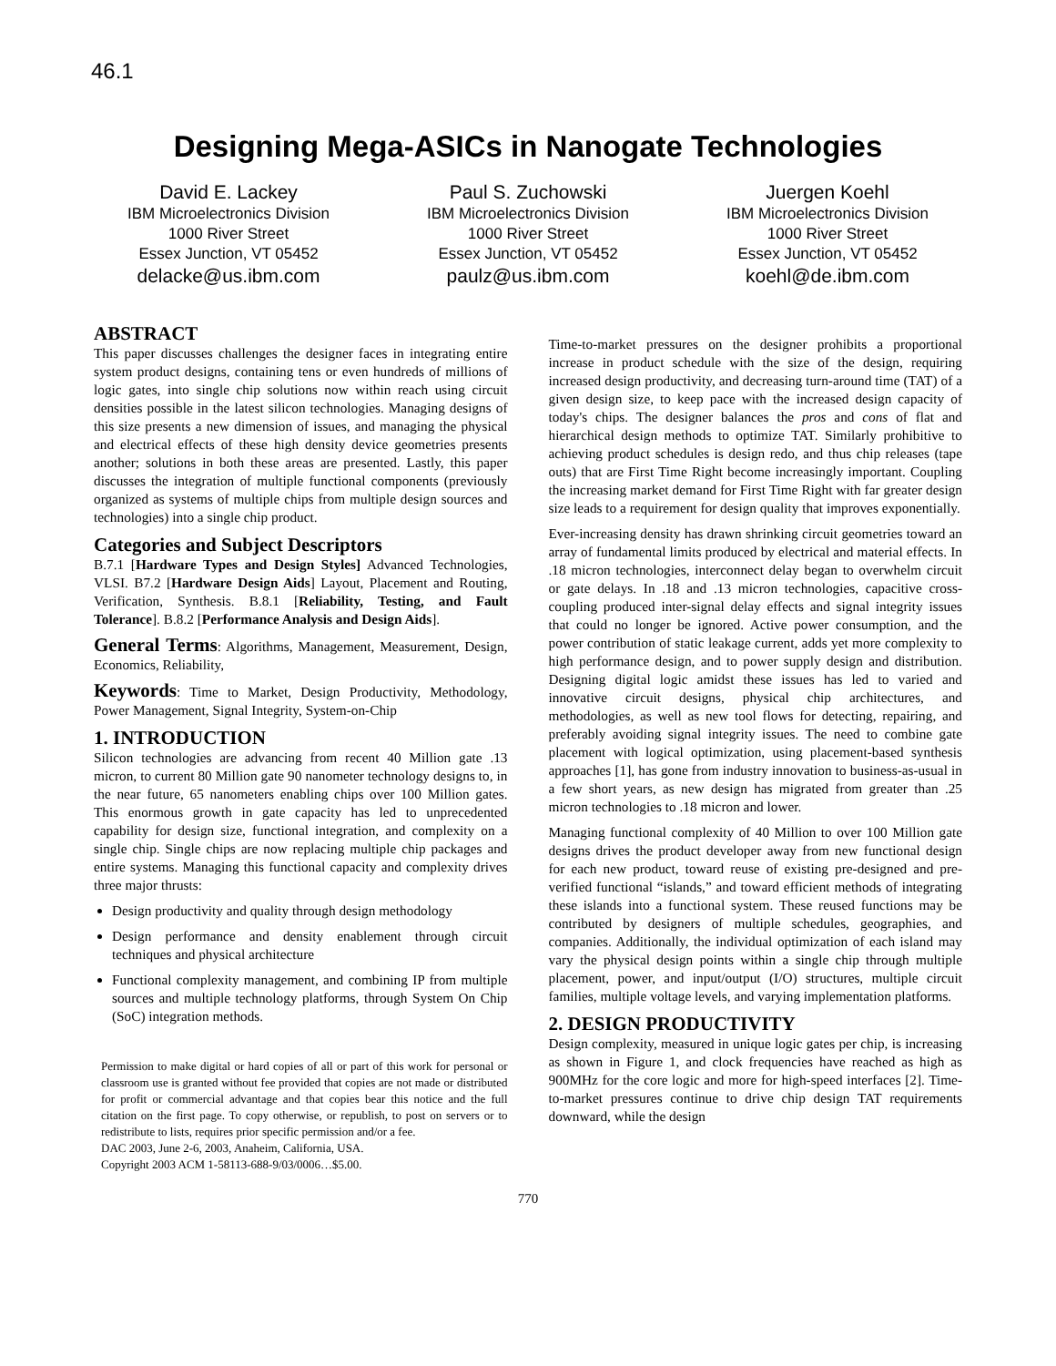46.1
Designing Mega-ASICs in Nanogate Technologies
David E. Lackey
IBM Microelectronics Division
1000 River Street
Essex Junction, VT 05452
delacke@us.ibm.com
Paul S. Zuchowski
IBM Microelectronics Division
1000 River Street
Essex Junction, VT 05452
paulz@us.ibm.com
Juergen Koehl
IBM Microelectronics Division
1000 River Street
Essex Junction, VT 05452
koehl@de.ibm.com
ABSTRACT
This paper discusses challenges the designer faces in integrating entire system product designs, containing tens or even hundreds of millions of logic gates, into single chip solutions now within reach using circuit densities possible in the latest silicon technologies. Managing designs of this size presents a new dimension of issues, and managing the physical and electrical effects of these high density device geometries presents another; solutions in both these areas are presented. Lastly, this paper discusses the integration of multiple functional components (previously organized as systems of multiple chips from multiple design sources and technologies) into a single chip product.
Categories and Subject Descriptors
B.7.1 [Hardware Types and Design Styles] Advanced Technologies, VLSI. B7.2 [Hardware Design Aids] Layout, Placement and Routing, Verification, Synthesis. B.8.1 [Reliability, Testing, and Fault Tolerance]. B.8.2 [Performance Analysis and Design Aids].
General Terms: Algorithms, Management, Measurement, Design, Economics, Reliability,
Keywords: Time to Market, Design Productivity, Methodology, Power Management, Signal Integrity, System-on-Chip
1. INTRODUCTION
Silicon technologies are advancing from recent 40 Million gate .13 micron, to current 80 Million gate 90 nanometer technology designs to, in the near future, 65 nanometers enabling chips over 100 Million gates. This enormous growth in gate capacity has led to unprecedented capability for design size, functional integration, and complexity on a single chip. Single chips are now replacing multiple chip packages and entire systems. Managing this functional capacity and complexity drives three major thrusts:
Design productivity and quality through design methodology
Design performance and density enablement through circuit techniques and physical architecture
Functional complexity management, and combining IP from multiple sources and multiple technology platforms, through System On Chip (SoC) integration methods.
Permission to make digital or hard copies of all or part of this work for personal or classroom use is granted without fee provided that copies are not made or distributed for profit or commercial advantage and that copies bear this notice and the full citation on the first page. To copy otherwise, or republish, to post on servers or to redistribute to lists, requires prior specific permission and/or a fee.
DAC 2003, June 2-6, 2003, Anaheim, California, USA.
Copyright 2003 ACM 1-58113-688-9/03/0006…$5.00.
Time-to-market pressures on the designer prohibits a proportional increase in product schedule with the size of the design, requiring increased design productivity, and decreasing turn-around time (TAT) of a given design size, to keep pace with the increased design capacity of today's chips. The designer balances the pros and cons of flat and hierarchical design methods to optimize TAT. Similarly prohibitive to achieving product schedules is design redo, and thus chip releases (tape outs) that are First Time Right become increasingly important. Coupling the increasing market demand for First Time Right with far greater design size leads to a requirement for design quality that improves exponentially.
Ever-increasing density has drawn shrinking circuit geometries toward an array of fundamental limits produced by electrical and material effects. In .18 micron technologies, interconnect delay began to overwhelm circuit or gate delays. In .18 and .13 micron technologies, capacitive cross-coupling produced inter-signal delay effects and signal integrity issues that could no longer be ignored. Active power consumption, and the power contribution of static leakage current, adds yet more complexity to high performance design, and to power supply design and distribution. Designing digital logic amidst these issues has led to varied and innovative circuit designs, physical chip architectures, and methodologies, as well as new tool flows for detecting, repairing, and preferably avoiding signal integrity issues. The need to combine gate placement with logical optimization, using placement-based synthesis approaches [1], has gone from industry innovation to business-as-usual in a few short years, as new design has migrated from greater than .25 micron technologies to .18 micron and lower.
Managing functional complexity of 40 Million to over 100 Million gate designs drives the product developer away from new functional design for each new product, toward reuse of existing pre-designed and pre-verified functional “islands,” and toward efficient methods of integrating these islands into a functional system. These reused functions may be contributed by designers of multiple schedules, geographies, and companies. Additionally, the individual optimization of each island may vary the physical design points within a single chip through multiple placement, power, and input/output (I/O) structures, multiple circuit families, multiple voltage levels, and varying implementation platforms.
2. DESIGN PRODUCTIVITY
Design complexity, measured in unique logic gates per chip, is increasing as shown in Figure 1, and clock frequencies have reached as high as 900MHz for the core logic and more for high-speed interfaces [2]. Time-to-market pressures continue to drive chip design TAT requirements downward, while the design
770